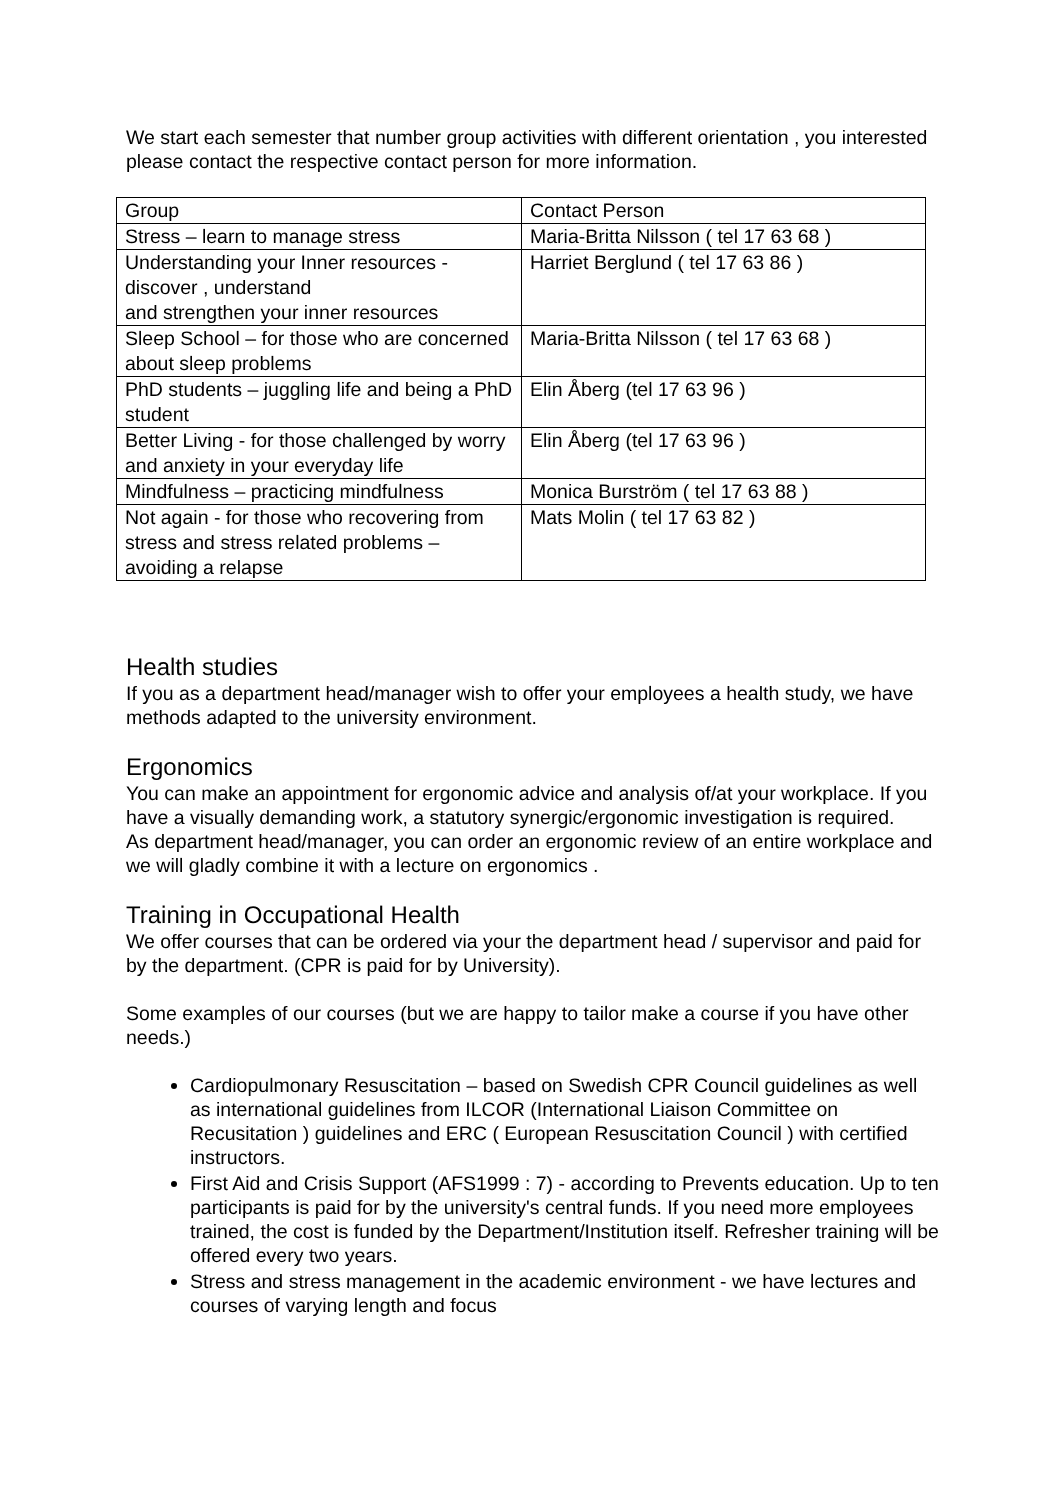We start each semester that number group activities with different orientation , you interested please contact the respective contact person for more information.
| Group | Contact Person |
| Stress – learn to manage stress | Maria-Britta Nilsson ( tel 17 63 68 ) |
| Understanding your Inner resources - discover , understand and strengthen your inner resources | Harriet Berglund ( tel 17 63 86 ) |
| Sleep School – for those who are concerned about sleep problems | Maria-Britta Nilsson ( tel 17 63 68 ) |
| PhD students – juggling life and being a PhD student | Elin Åberg (tel 17 63 96 ) |
| Better Living - for those challenged by worry and anxiety in your everyday life | Elin Åberg (tel 17 63 96 ) |
| Mindfulness – practicing mindfulness | Monica Burström ( tel 17 63 88 ) |
| Not again - for those who recovering from stress and stress related problems – avoiding a relapse | Mats Molin ( tel 17 63 82 ) |
Health studies
If you as a department head/manager wish to offer your employees a health study, we have methods adapted to the university environment.
Ergonomics
You can make an appointment for ergonomic advice and analysis of/at your workplace. If you have a visually demanding work, a statutory synergic/ergonomic investigation is required.
As department head/manager, you can order an ergonomic review of an entire workplace and we will gladly combine it with a lecture on ergonomics .
Training in Occupational Health
We offer courses that can be ordered via your the department head / supervisor and paid for by the department. (CPR is paid for by University).
Some examples of our courses (but we are happy to tailor make a course if you have other needs.)
Cardiopulmonary Resuscitation – based on Swedish CPR Council guidelines as well as international guidelines from ILCOR (International Liaison Committee on Recusitation ) guidelines and ERC ( European Resuscitation Council ) with certified instructors.
First Aid and Crisis Support (AFS1999 : 7) - according to Prevents education. Up to ten participants is paid for by the university's central funds. If you need more employees trained, the cost is funded by the Department/Institution itself. Refresher training will be offered every two years.
Stress and stress management in the academic environment - we have lectures and courses of varying length and focus